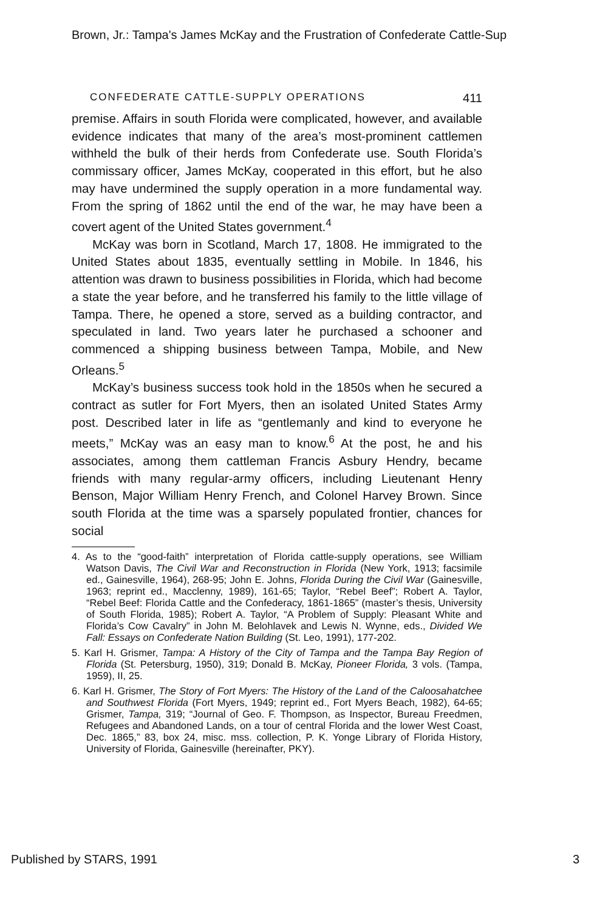Brown, Jr.: Tampa's James McKay and the Frustration of Confederate Cattle-Sup
CONFEDERATE CATTLE-SUPPLY OPERATIONS 411
premise. Affairs in south Florida were complicated, however, and available evidence indicates that many of the area’s most-prominent cattlemen withheld the bulk of their herds from Confederate use. South Florida’s commissary officer, James McKay, cooperated in this effort, but he also may have undermined the supply operation in a more fundamental way. From the spring of 1862 until the end of the war, he may have been a covert agent of the United States government.<sup>4</sup>
McKay was born in Scotland, March 17, 1808. He immigrated to the United States about 1835, eventually settling in Mobile. In 1846, his attention was drawn to business possibilities in Florida, which had become a state the year before, and he transferred his family to the little village of Tampa. There, he opened a store, served as a building contractor, and speculated in land. Two years later he purchased a schooner and commenced a shipping business between Tampa, Mobile, and New Orleans.<sup>5</sup>
McKay’s business success took hold in the 1850s when he secured a contract as sutler for Fort Myers, then an isolated United States Army post. Described later in life as “gentlemanly and kind to everyone he meets,” McKay was an easy man to know.<sup>6</sup> At the post, he and his associates, among them cattleman Francis Asbury Hendry, became friends with many regular-army officers, including Lieutenant Henry Benson, Major William Henry French, and Colonel Harvey Brown. Since south Florida at the time was a sparsely populated frontier, chances for social
4. As to the “good-faith” interpretation of Florida cattle-supply operations, see William Watson Davis, The Civil War and Reconstruction in Florida (New York, 1913; facsimile ed., Gainesville, 1964), 268-95; John E. Johns, Florida During the Civil War (Gainesville, 1963; reprint ed., Macclenny, 1989), 161-65; Taylor, “Rebel Beef”; Robert A. Taylor, “Rebel Beef: Florida Cattle and the Confederacy, 1861-1865” (master’s thesis, University of South Florida, 1985); Robert A. Taylor, “A Problem of Supply: Pleasant White and Florida’s Cow Cavalry” in John M. Belohlavek and Lewis N. Wynne, eds., Divided We Fall: Essays on Confederate Nation Building (St. Leo, 1991), 177-202.
5. Karl H. Grismer, Tampa: A History of the City of Tampa and the Tampa Bay Region of Florida (St. Petersburg, 1950), 319; Donald B. McKay, Pioneer Florida, 3 vols. (Tampa, 1959), II, 25.
6. Karl H. Grismer, The Story of Fort Myers: The History of the Land of the Caloosahatchee and Southwest Florida (Fort Myers, 1949; reprint ed., Fort Myers Beach, 1982), 64-65; Grismer, Tampa, 319; “Journal of Geo. F. Thompson, as Inspector, Bureau Freedmen, Refugees and Abandoned Lands, on a tour of central Florida and the lower West Coast, Dec. 1865,” 83, box 24, misc. mss. collection, P. K. Yonge Library of Florida History, University of Florida, Gainesville (hereinafter, PKY).
Published by STARS, 1991 3